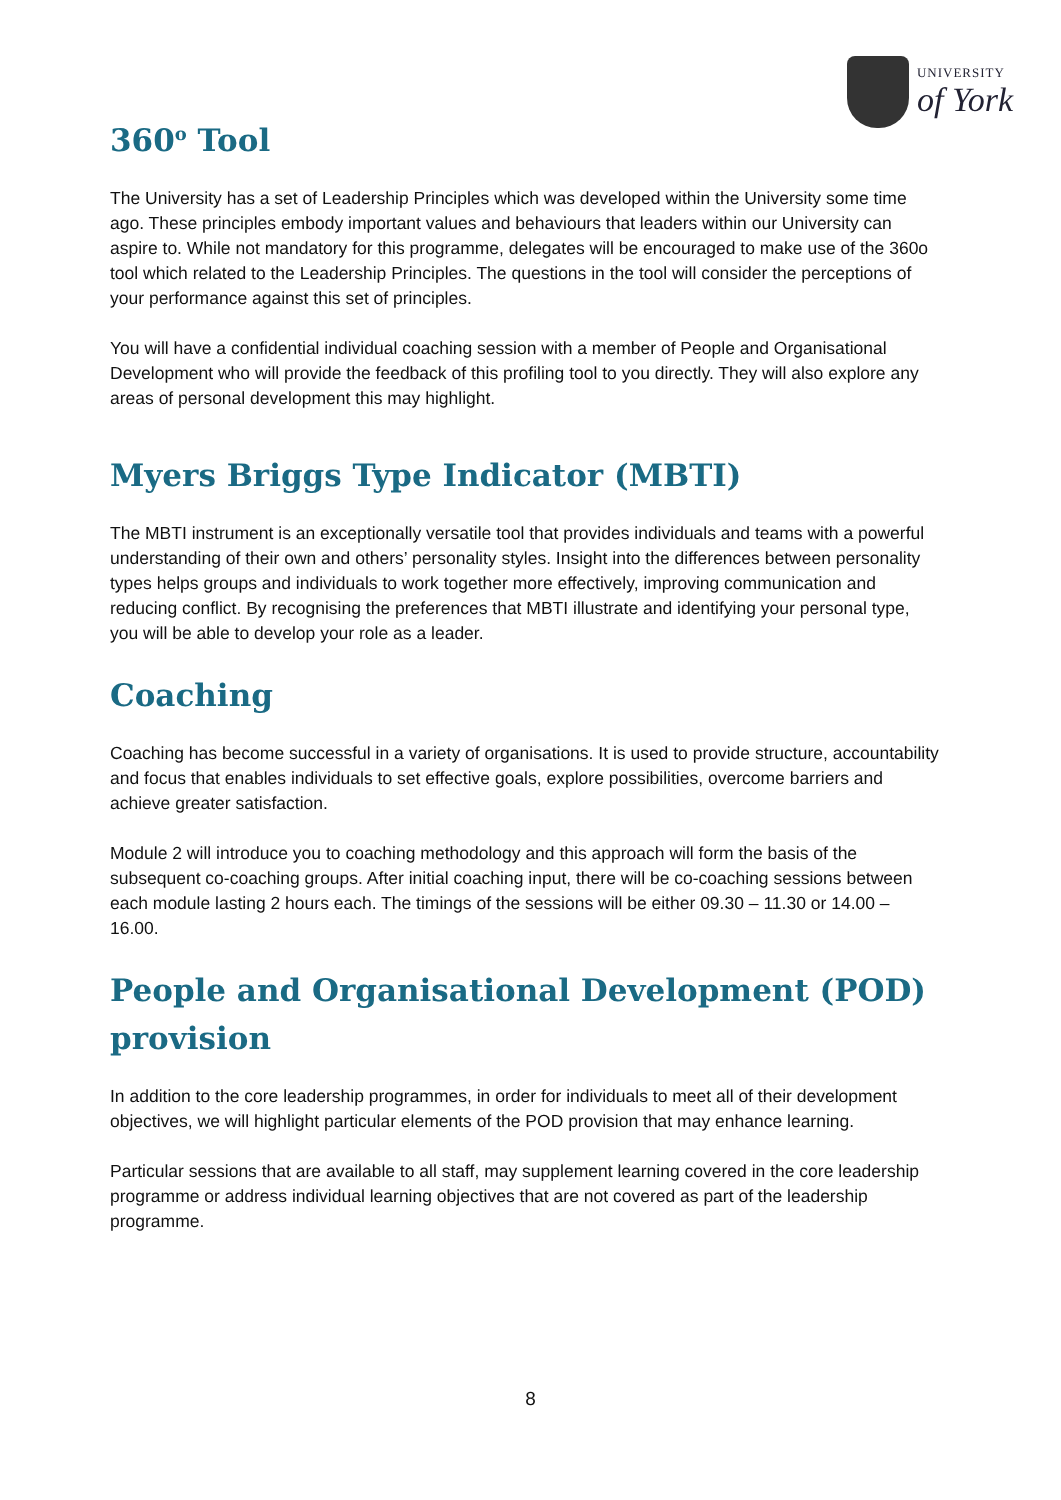UNIVERSITY
of York
360<sup>o</sup> Tool
The University has a set of Leadership Principles which was developed within the University some time ago. These principles embody important values and behaviours that leaders within our University can aspire to. While not mandatory for this programme, delegates will be encouraged to make use of the 360o tool which related to the Leadership Principles. The questions in the tool will consider the perceptions of your performance against this set of principles.
You will have a confidential individual coaching session with a member of People and Organisational Development who will provide the feedback of this profiling tool to you directly. They will also explore any areas of personal development this may highlight.
Myers Briggs Type Indicator (MBTI)
The MBTI instrument is an exceptionally versatile tool that provides individuals and teams with a powerful understanding of their own and others’ personality styles. Insight into the differences between personality types helps groups and individuals to work together more effectively, improving communication and reducing conflict. By recognising the preferences that MBTI illustrate and identifying your personal type, you will be able to develop your role as a leader.
Coaching
Coaching has become successful in a variety of organisations. It is used to provide structure, accountability and focus that enables individuals to set effective goals, explore possibilities, overcome barriers and achieve greater satisfaction.
Module 2 will introduce you to coaching methodology and this approach will form the basis of the subsequent co-coaching groups. After initial coaching input, there will be co-coaching sessions between each module lasting 2 hours each. The timings of the sessions will be either 09.30 – 11.30 or 14.00 – 16.00.
People and Organisational Development (POD) provision
In addition to the core leadership programmes, in order for individuals to meet all of their development objectives, we will highlight particular elements of the POD provision that may enhance learning.
Particular sessions that are available to all staff, may supplement learning covered in the core leadership programme or address individual learning objectives that are not covered as part of the leadership programme.
8